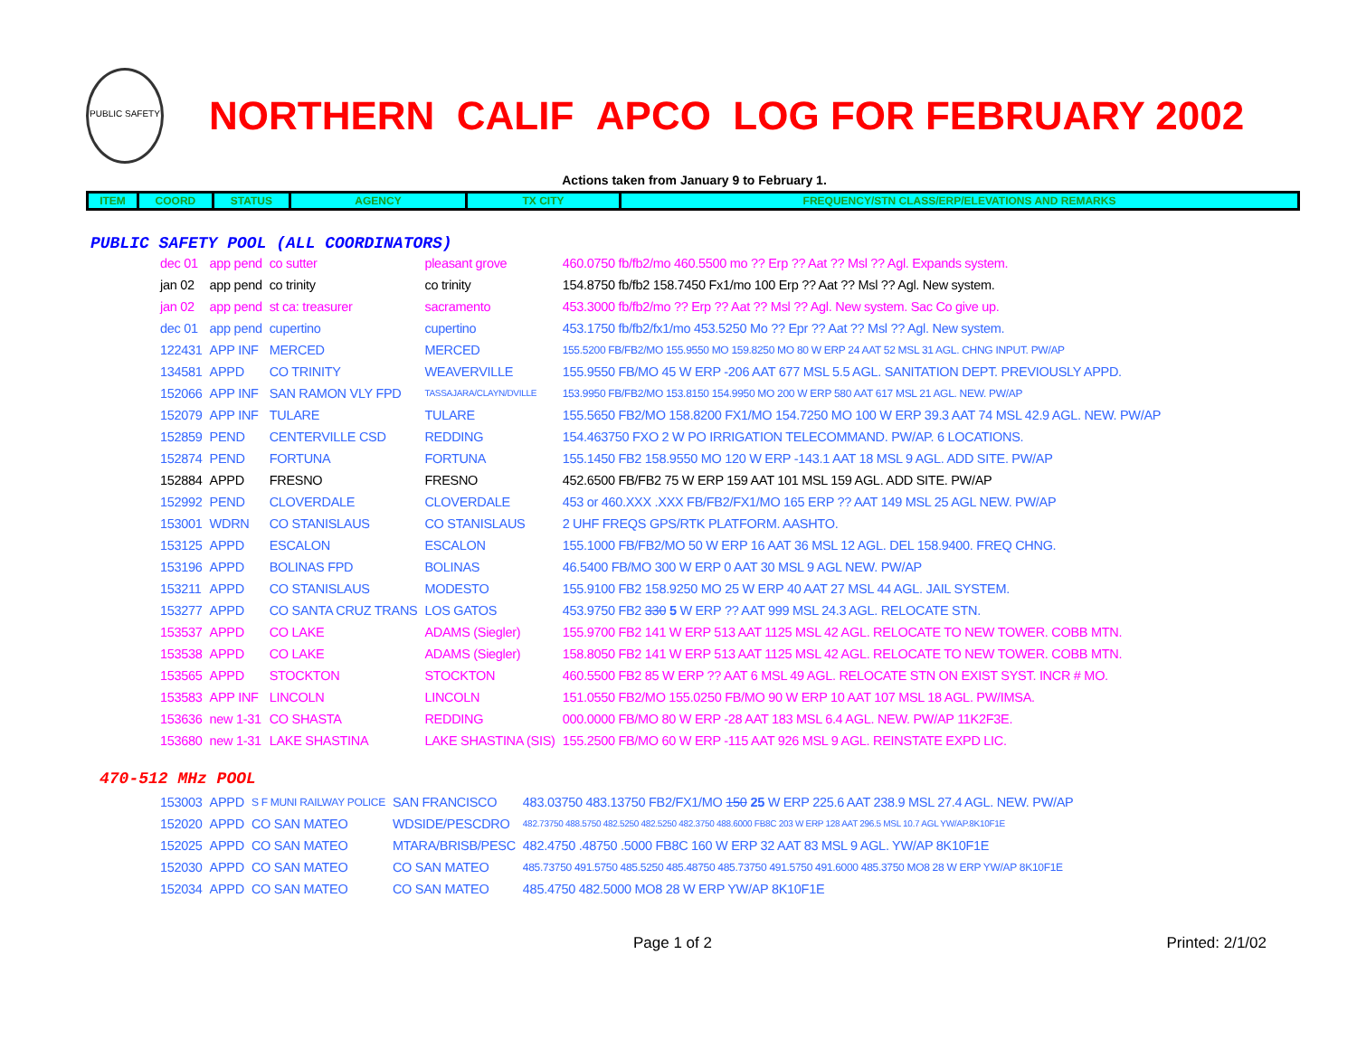PUBLIC SAFETY
NORTHERN CALIF APCO LOG FOR FEBRUARY 2002
Actions taken from January 9 to February 1.
| ITEM | COORD | STATUS | AGENCY | TX CITY | FREQUENCY/STN CLASS/ERP/ELEVATIONS AND REMARKS |
| --- | --- | --- | --- | --- | --- |
PUBLIC SAFETY POOL (ALL COORDINATORS)
| dec 01 | app pend | co sutter | pleasant grove | 460.0750 fb/fb2/mo 460.5500 mo ?? Erp ?? Aat ?? Msl ?? Agl. Expands system. |
| jan 02 | app pend | co trinity | co trinity | 154.8750 fb/fb2 158.7450 Fx1/mo 100 Erp ?? Aat ?? Msl ?? Agl. New system. |
| jan 02 | app pend | st ca: treasurer | sacramento | 453.3000 fb/fb2/mo ?? Erp ?? Aat ?? Msl ?? Agl. New system. Sac Co give up. |
| dec 01 | app pend | cupertino | cupertino | 453.1750 fb/fb2/fx1/mo 453.5250 Mo ?? Epr ?? Aat ?? Msl ?? Agl. New system. |
| 122431 | APP INF | MERCED | MERCED | 155.5200 FB/FB2/MO 155.9550 MO 159.8250 MO 80 W ERP 24 AAT 52 MSL 31 AGL. CHNG INPUT. PW/AP |
| 134581 | APPD | CO TRINITY | WEAVERVILLE | 155.9550 FB/MO 45 W ERP -206 AAT 677 MSL 5.5 AGL. SANITATION DEPT. PREVIOUSLY APPD. |
| 152066 | APP INF | SAN RAMON VLY FPD | TASSAJARA/CLAYN/DVILLE | 153.9950 FB/FB2/MO 153.8150 154.9950 MO 200 W ERP 580 AAT 617 MSL 21 AGL. NEW. PW/AP |
| 152079 | APP INF | TULARE | TULARE | 155.5650 FB2/MO 158.8200 FX1/MO 154.7250 MO 100 W ERP 39.3 AAT 74 MSL 42.9 AGL. NEW. PW/AP |
| 152859 | PEND | CENTERVILLE CSD | REDDING | 154.463750 FXO 2 W PO IRRIGATION TELECOMMAND. PW/AP. 6 LOCATIONS. |
| 152874 | PEND | FORTUNA | FORTUNA | 155.1450 FB2 158.9550 MO 120 W ERP -143.1 AAT 18 MSL 9 AGL. ADD SITE. PW/AP |
| 152884 | APPD | FRESNO | FRESNO | 452.6500 FB/FB2 75 W ERP 159 AAT 101 MSL 159 AGL. ADD SITE. PW/AP |
| 152992 | PEND | CLOVERDALE | CLOVERDALE | 453 or 460.XXX .XXX FB/FB2/FX1/MO 165 ERP ?? AAT 149 MSL 25 AGL NEW. PW/AP |
| 153001 | WDRN | CO STANISLAUS | CO STANISLAUS | 2 UHF FREQS GPS/RTK PLATFORM. AASHTO. |
| 153125 | APPD | ESCALON | ESCALON | 155.1000 FB/FB2/MO 50 W ERP 16 AAT 36 MSL 12 AGL. DEL 158.9400. FREQ CHNG. |
| 153196 | APPD | BOLINAS FPD | BOLINAS | 46.5400 FB/MO 300 W ERP 0 AAT 30 MSL 9 AGL NEW. PW/AP |
| 153211 | APPD | CO STANISLAUS | MODESTO | 155.9100 FB2 158.9250 MO 25 W ERP 40 AAT 27 MSL 44 AGL. JAIL SYSTEM. |
| 153277 | APPD | CO SANTA CRUZ TRANS | LOS GATOS | 453.9750 FB2 330 5 W ERP ?? AAT 999 MSL 24.3 AGL. RELOCATE STN. |
| 153537 | APPD | CO LAKE | ADAMS (Siegler) | 155.9700 FB2 141 W ERP 513 AAT 1125 MSL 42 AGL. RELOCATE TO NEW TOWER. COBB MTN. |
| 153538 | APPD | CO LAKE | ADAMS (Siegler) | 158.8050 FB2 141 W ERP 513 AAT 1125 MSL 42 AGL. RELOCATE TO NEW TOWER. COBB MTN. |
| 153565 | APPD | STOCKTON | STOCKTON | 460.5500 FB2 85 W ERP ?? AAT 6 MSL 49 AGL. RELOCATE STN ON EXIST SYST. INCR # MO. |
| 153583 | APP INF | LINCOLN | LINCOLN | 151.0550 FB2/MO 155.0250 FB/MO 90 W ERP 10 AAT 107 MSL 18 AGL. PW/IMSA. |
| 153636 | new 1-31 | CO SHASTA | REDDING | 000.0000 FB/MO 80 W ERP -28 AAT 183 MSL 6.4 AGL. NEW. PW/AP 11K2F3E. |
| 153680 | new 1-31 | LAKE SHASTINA | LAKE SHASTINA (SIS) | 155.2500 FB/MO 60 W ERP -115 AAT 926 MSL 9 AGL. REINSTATE EXPD LIC. |
470-512 MHz POOL
| 153003 | APPD | S F MUNI RAILWAY POLICE | SAN FRANCISCO | 483.03750 483.13750 FB2/FX1/MO 150 25 W ERP 225.6 AAT 238.9 MSL 27.4 AGL. NEW. PW/AP |
| 152020 | APPD | CO SAN MATEO | WDSIDE/PESCDRO | 482.73750 488.5750 482.5250 482.5250 482.3750 488.6000 FB8C 203 W ERP 128 AAT 296.5 MSL 10.7 AGL YW/AP.8K10F1E |
| 152025 | APPD | CO SAN MATEO | MTARA/BRISB/PESC | 482.4750 .48750 .5000 FB8C 160 W ERP 32 AAT 83 MSL 9 AGL. YW/AP 8K10F1E |
| 152030 | APPD | CO SAN MATEO | CO SAN MATEO | 485.73750 491.5750 485.5250 485.48750 485.73750 491.5750 491.6000 485.3750 MO8 28 W ERP YW/AP 8K10F1E |
| 152034 | APPD | CO SAN MATEO | CO SAN MATEO | 485.4750 482.5000 MO8 28 W ERP YW/AP 8K10F1E |
Page 1 of 2 Printed: 2/1/02